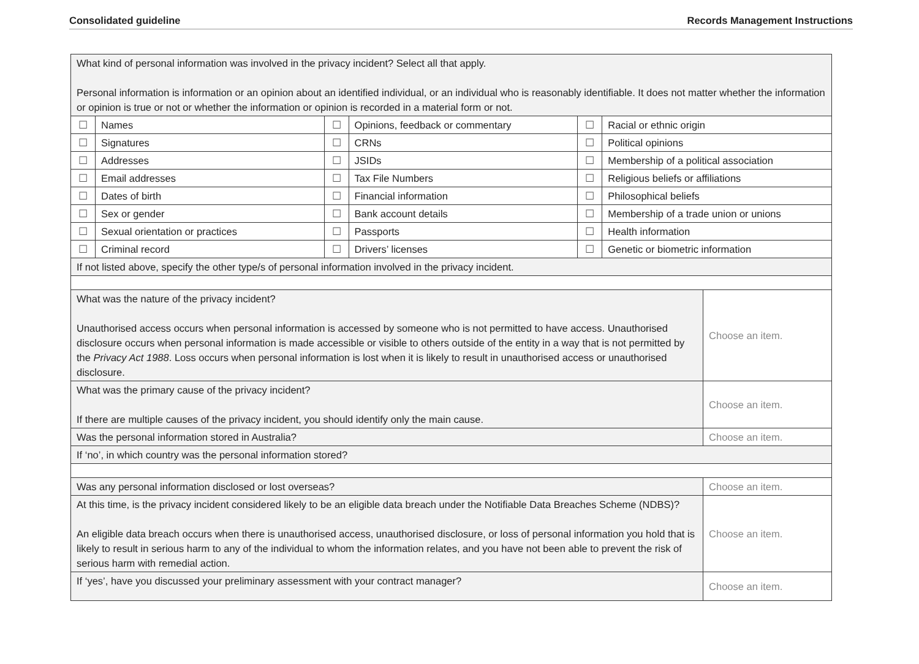Consolidated guideline Records Management Instructions
| What kind of personal information was involved in the privacy incident? Select all that apply. Personal information is information or an opinion about an identified individual, or an individual who is reasonably identifiable. It does not matter whether the information or opinion is true or not or whether the information or opinion is recorded in a material form or not. | | | | | | |
| ☐ | Names | ☐ | Opinions, feedback or commentary | ☐ | Racial or ethnic origin | |
| ☐ | Signatures | ☐ | CRNs | ☐ | Political opinions | |
| ☐ | Addresses | ☐ | JSIDs | ☐ | Membership of a political association | |
| ☐ | Email addresses | ☐ | Tax File Numbers | ☐ | Religious beliefs or affiliations | |
| ☐ | Dates of birth | ☐ | Financial information | ☐ | Philosophical beliefs | |
| ☐ | Sex or gender | ☐ | Bank account details | ☐ | Membership of a trade union or unions | |
| ☐ | Sexual orientation or practices | ☐ | Passports | ☐ | Health information | |
| ☐ | Criminal record | ☐ | Drivers’ licenses | ☐ | Genetic or biometric information | |
| If not listed above, specify the other type/s of personal information involved in the privacy incident. | | | | | | |
| What was the nature of the privacy incident? Unauthorised access occurs when personal information is accessed by someone who is not permitted to have access. Unauthorised disclosure occurs when personal information is made accessible or visible to others outside of the entity in a way that is not permitted by the Privacy Act 1988 . Loss occurs when personal information is lost when it is likely to result in unauthorised access or unauthorised disclosure. | | | | | | Choose an item. |
| What was the primary cause of the privacy incident? If there are multiple causes of the privacy incident, you should identify only the main cause. | | | | | | Choose an item. |
| Was the personal information stored in Australia? | | | | | | Choose an item. |
| If ‘no’, in which country was the personal information stored? | | | | | | |
| Was any personal information disclosed or lost overseas? | | | | | | Choose an item. |
| At this time, is the privacy incident considered likely to be an eligible data breach under the Notifiable Data Breaches Scheme (NDBS)? An eligible data breach occurs when there is unauthorised access, unauthorised disclosure, or loss of personal information you hold that is likely to result in serious harm to any of the individual to whom the information relates, and you have not been able to prevent the risk of serious harm with remedial action. | | | | | | Choose an item. |
| If ‘yes’, have you discussed your preliminary assessment with your contract manager? | | | | | | Choose an item. |